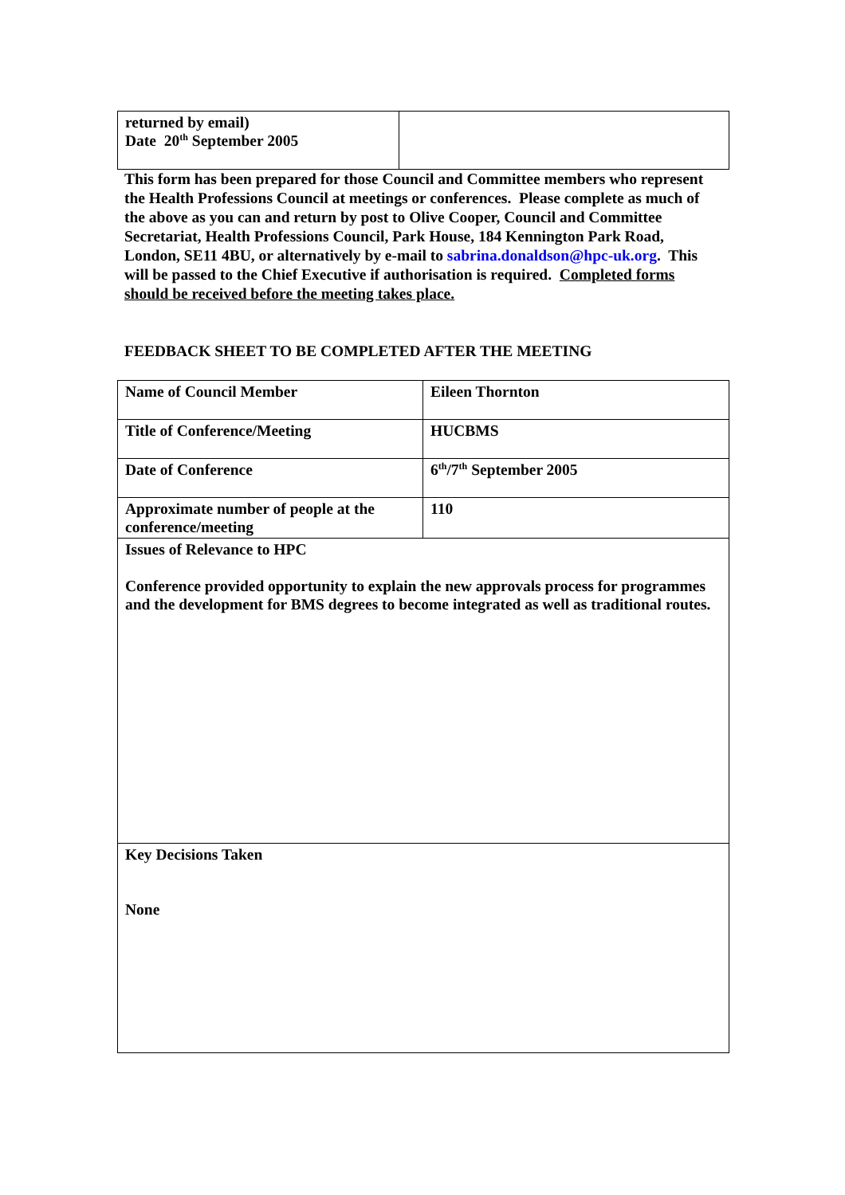| returned by email) Date 20<sup>th</sup> September 2005 | |
This form has been prepared for those Council and Committee members who represent the Health Professions Council at meetings or conferences. Please complete as much of the above as you can and return by post to Olive Cooper, Council and Committee Secretariat, Health Professions Council, Park House, 184 Kennington Park Road, London, SE11 4BU, or alternatively by e-mail to sabrina.donaldson@hpc-uk.org. This will be passed to the Chief Executive if authorisation is required. Completed forms should be received before the meeting takes place.
FEEDBACK SHEET TO BE COMPLETED AFTER THE MEETING
| Name of Council Member | Eileen Thornton |
| Title of Conference/Meeting | HUCBMS |
| Date of Conference | 6<sup>th</sup>/7<sup>th</sup> September 2005 |
| Approximate number of people at the conference/meeting | 110 |
| Issues of Relevance to HPC Conference provided opportunity to explain the new approvals process for programmes and the development for BMS degrees to become integrated as well as traditional routes. | |
| Key Decisions Taken None | |